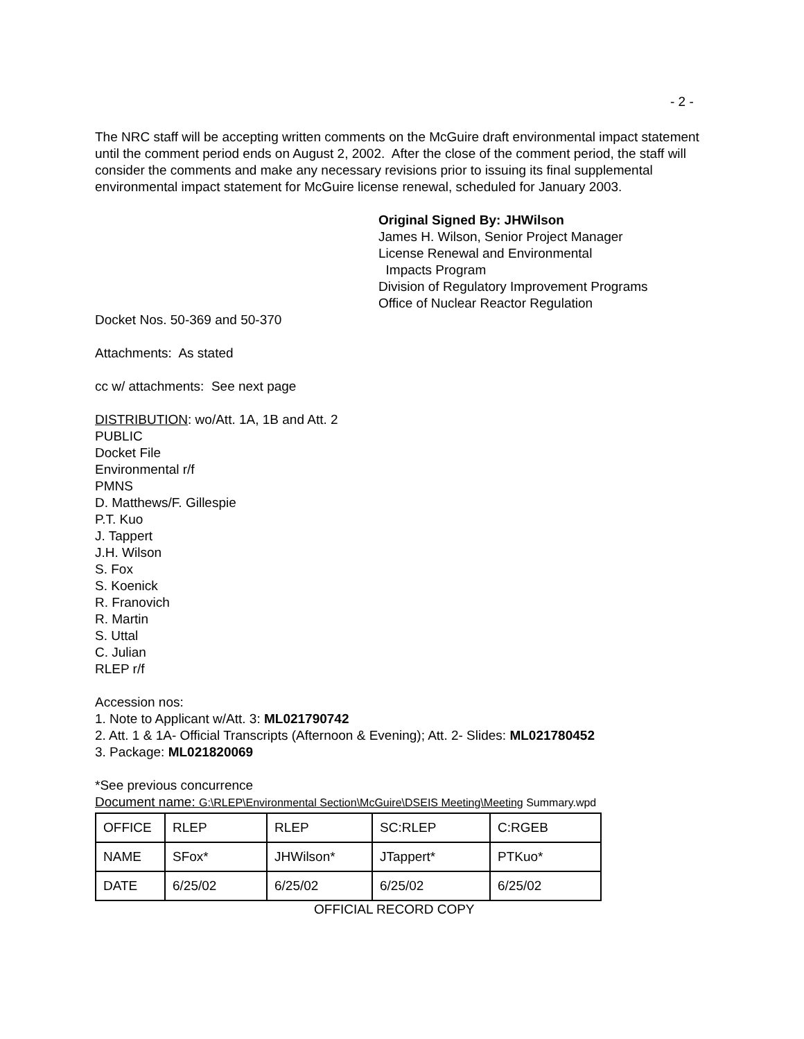- 2 -
The NRC staff will be accepting written comments on the McGuire draft environmental impact statement until the comment period ends on August 2, 2002. After the close of the comment period, the staff will consider the comments and make any necessary revisions prior to issuing its final supplemental environmental impact statement for McGuire license renewal, scheduled for January 2003.
Original Signed By: JHWilson
James H. Wilson, Senior Project Manager
License Renewal and Environmental
Impacts Program
Division of Regulatory Improvement Programs
Office of Nuclear Reactor Regulation
Docket Nos. 50-369 and 50-370
Attachments: As stated
cc w/ attachments: See next page
DISTRIBUTION: wo/Att. 1A, 1B and Att. 2
PUBLIC
Docket File
Environmental r/f
PMNS
D. Matthews/F. Gillespie
P.T. Kuo
J. Tappert
J.H. Wilson
S. Fox
S. Koenick
R. Franovich
R. Martin
S. Uttal
C. Julian
RLEP r/f
Accession nos:
1. Note to Applicant w/Att. 3: ML021790742
2. Att. 1 & 1A- Official Transcripts (Afternoon & Evening); Att. 2- Slides: ML021780452
3. Package: ML021820069
*See previous concurrence
Document name: G:\RLEP\Environmental Section\McGuire\DSEIS Meeting\Meeting Summary.wpd
| OFFICE | RLEP | RLEP | SC:RLEP | C:RGEB |
| NAME | SFox* | JHWilson* | JTappert* | PTKuo* |
| DATE | 6/25/02 | 6/25/02 | 6/25/02 | 6/25/02 |
OFFICIAL RECORD COPY